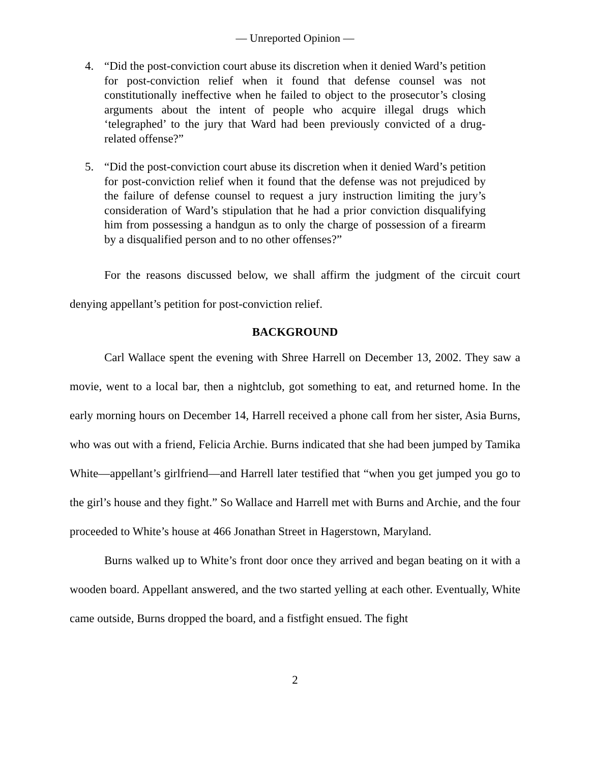— Unreported Opinion —
4. “Did the post-conviction court abuse its discretion when it denied Ward’s petition for post-conviction relief when it found that defense counsel was not constitutionally ineffective when he failed to object to the prosecutor’s closing arguments about the intent of people who acquire illegal drugs which ‘telegraphed’ to the jury that Ward had been previously convicted of a drug-related offense?”
5. “Did the post-conviction court abuse its discretion when it denied Ward’s petition for post-conviction relief when it found that the defense was not prejudiced by the failure of defense counsel to request a jury instruction limiting the jury’s consideration of Ward’s stipulation that he had a prior conviction disqualifying him from possessing a handgun as to only the charge of possession of a firearm by a disqualified person and to no other offenses?”
For the reasons discussed below, we shall affirm the judgment of the circuit court denying appellant’s petition for post-conviction relief.
BACKGROUND
Carl Wallace spent the evening with Shree Harrell on December 13, 2002. They saw a movie, went to a local bar, then a nightclub, got something to eat, and returned home. In the early morning hours on December 14, Harrell received a phone call from her sister, Asia Burns, who was out with a friend, Felicia Archie. Burns indicated that she had been jumped by Tamika White—appellant’s girlfriend—and Harrell later testified that “when you get jumped you go to the girl’s house and they fight.” So Wallace and Harrell met with Burns and Archie, and the four proceeded to White’s house at 466 Jonathan Street in Hagerstown, Maryland.
Burns walked up to White’s front door once they arrived and began beating on it with a wooden board. Appellant answered, and the two started yelling at each other. Eventually, White came outside, Burns dropped the board, and a fistfight ensued. The fight
2